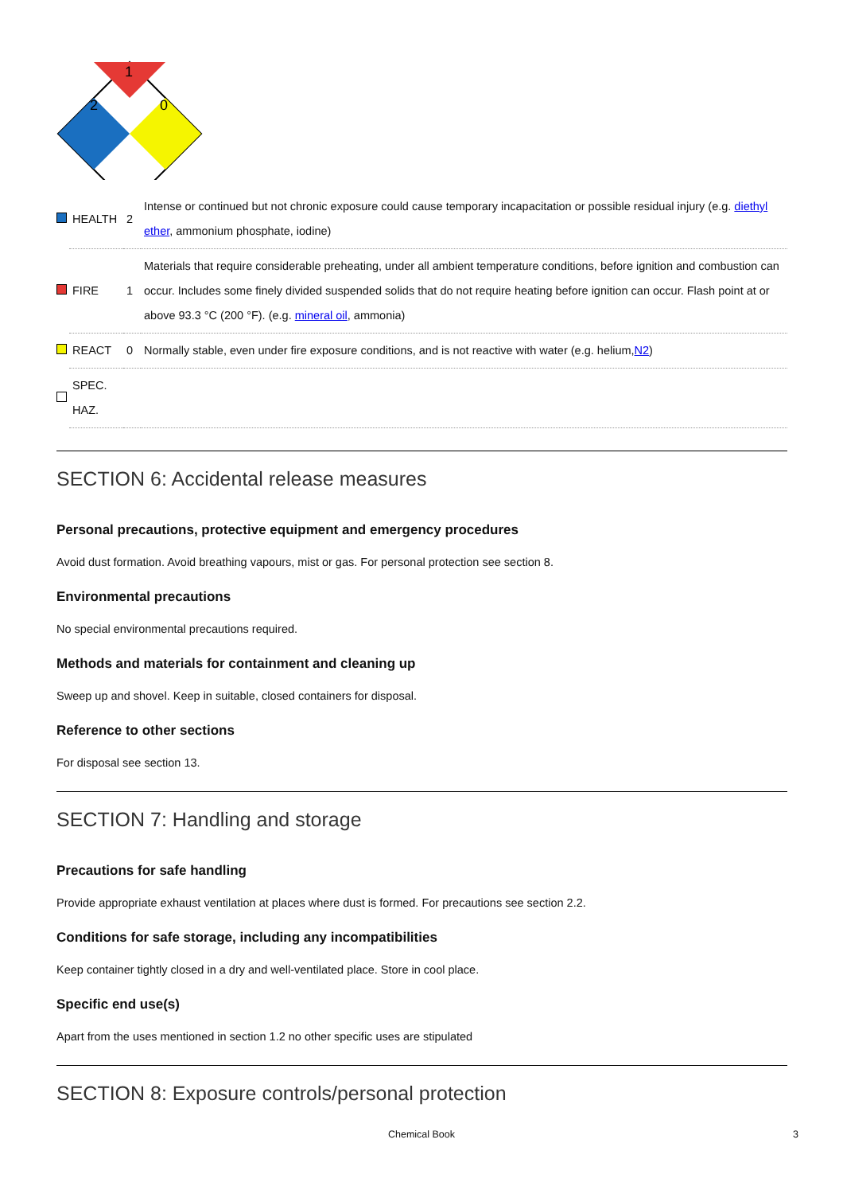1
2
0
| | HEALTH | 2 | Intense or continued but not chronic exposure could cause temporary incapacitation or possible residual injury (e.g. diethyl ether , ammonium phosphate, iodine) |
| | FIRE | 1 | Materials that require considerable preheating, under all ambient temperature conditions, before ignition and combustion can occur. Includes some finely divided suspended solids that do not require heating before ignition can occur. Flash point at or above 93.3 °C (200 °F). (e.g. mineral oil , ammonia) |
| | REACT | 0 | Normally stable, even under fire exposure conditions, and is not reactive with water (e.g. helium, N2 ) |
| | SPEC. HAZ. | | |
SECTION 6: Accidental release measures
Personal precautions, protective equipment and emergency procedures
Avoid dust formation. Avoid breathing vapours, mist or gas. For personal protection see section 8.
Environmental precautions
No special environmental precautions required.
Methods and materials for containment and cleaning up
Sweep up and shovel. Keep in suitable, closed containers for disposal.
Reference to other sections
For disposal see section 13.
SECTION 7: Handling and storage
Precautions for safe handling
Provide appropriate exhaust ventilation at places where dust is formed. For precautions see section 2.2.
Conditions for safe storage, including any incompatibilities
Keep container tightly closed in a dry and well-ventilated place. Store in cool place.
Specific end use(s)
Apart from the uses mentioned in section 1.2 no other specific uses are stipulated
SECTION 8: Exposure controls/personal protection
Chemical Book 3